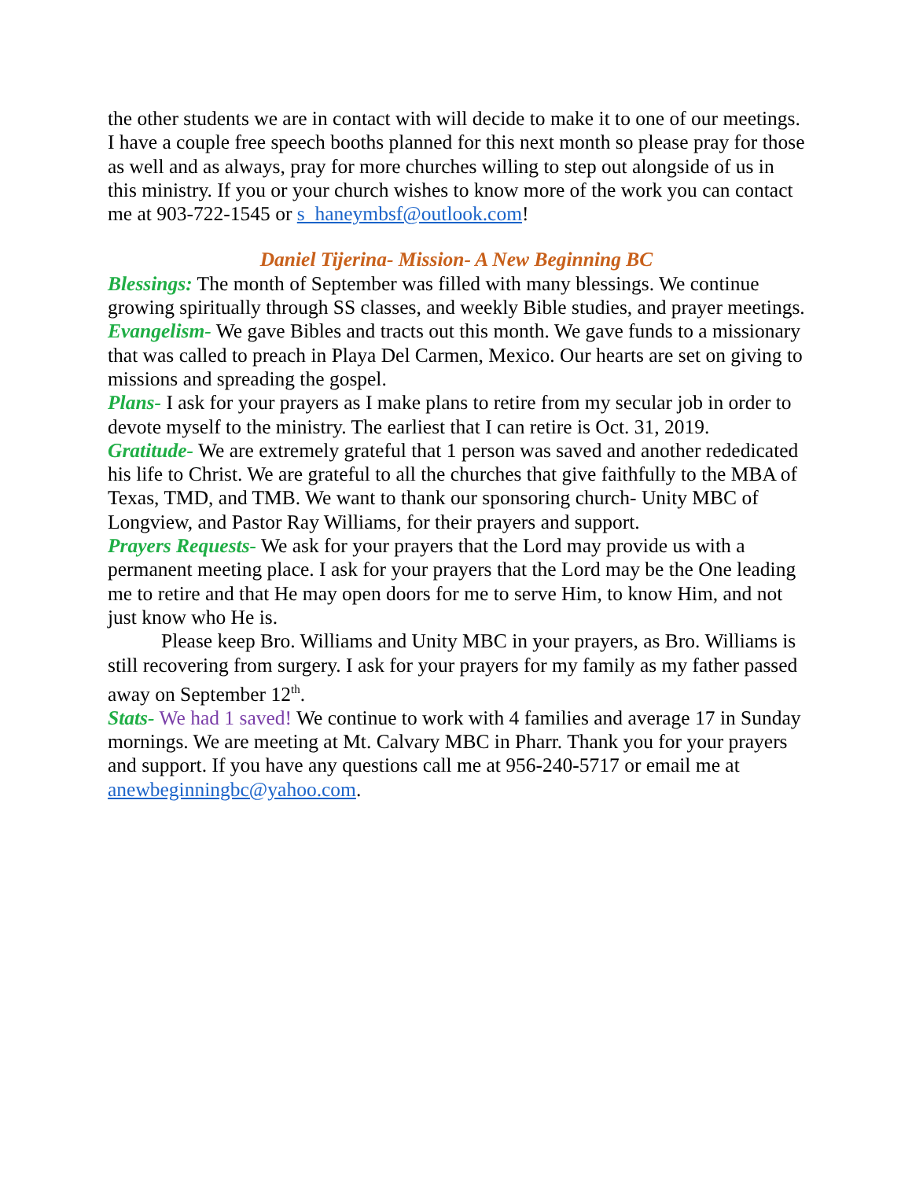the other students we are in contact with will decide to make it to one of our meetings. I have a couple free speech booths planned for this next month so please pray for those as well and as always, pray for more churches willing to step out alongside of us in this ministry. If you or your church wishes to know more of the work you can contact me at 903-722-1545 or s_haneymbsf@outlook.com!
Daniel Tijerina- Mission- A New Beginning BC
Blessings: The month of September was filled with many blessings. We continue growing spiritually through SS classes, and weekly Bible studies, and prayer meetings.
Evangelism- We gave Bibles and tracts out this month. We gave funds to a missionary that was called to preach in Playa Del Carmen, Mexico. Our hearts are set on giving to missions and spreading the gospel.
Plans- I ask for your prayers as I make plans to retire from my secular job in order to devote myself to the ministry. The earliest that I can retire is Oct. 31, 2019.
Gratitude- We are extremely grateful that 1 person was saved and another rededicated his life to Christ. We are grateful to all the churches that give faithfully to the MBA of Texas, TMD, and TMB. We want to thank our sponsoring church- Unity MBC of Longview, and Pastor Ray Williams, for their prayers and support.
Prayers Requests- We ask for your prayers that the Lord may provide us with a permanent meeting place. I ask for your prayers that the Lord may be the One leading me to retire and that He may open doors for me to serve Him, to know Him, and not just know who He is.
Please keep Bro. Williams and Unity MBC in your prayers, as Bro. Williams is still recovering from surgery. I ask for your prayers for my family as my father passed away on September 12<sup>th</sup>.
Stats- We had 1 saved! We continue to work with 4 families and average 17 in Sunday mornings. We are meeting at Mt. Calvary MBC in Pharr. Thank you for your prayers and support. If you have any questions call me at 956-240-5717 or email me at anewbeginningbc@yahoo.com.